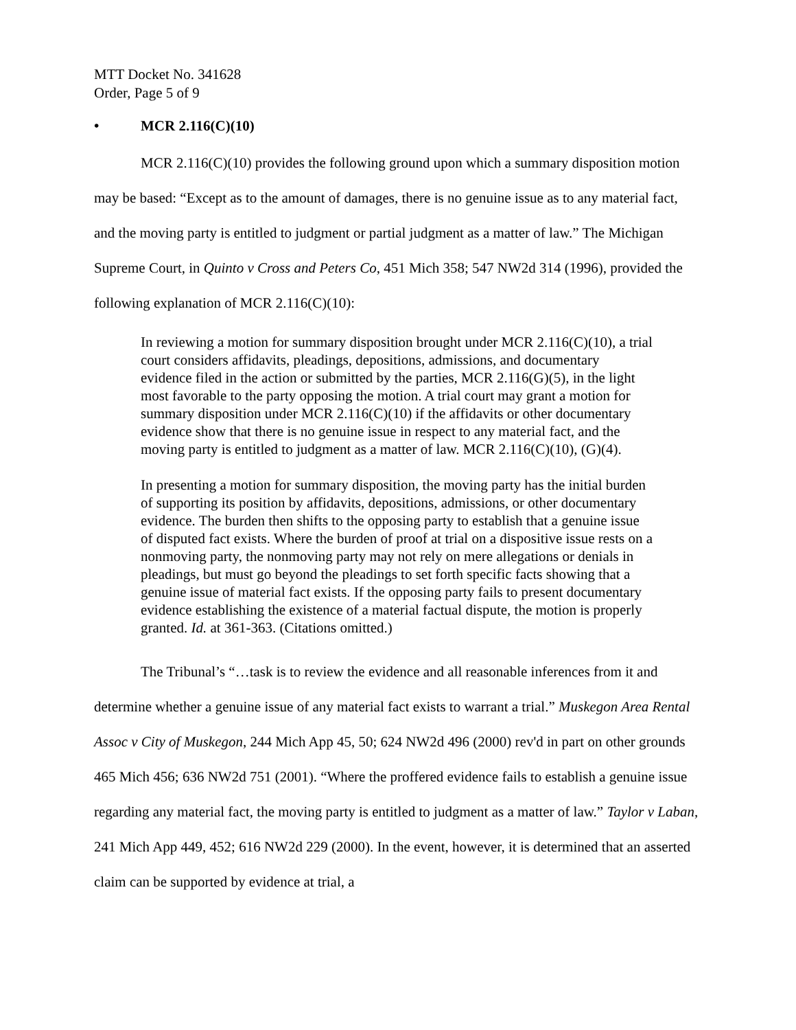MTT Docket No. 341628
Order, Page 5 of 9
• MCR 2.116(C)(10)
MCR 2.116(C)(10) provides the following ground upon which a summary disposition motion may be based: “Except as to the amount of damages, there is no genuine issue as to any material fact, and the moving party is entitled to judgment or partial judgment as a matter of law.” The Michigan Supreme Court, in Quinto v Cross and Peters Co, 451 Mich 358; 547 NW2d 314 (1996), provided the following explanation of MCR 2.116(C)(10):
In reviewing a motion for summary disposition brought under MCR 2.116(C)(10), a trial court considers affidavits, pleadings, depositions, admissions, and documentary evidence filed in the action or submitted by the parties, MCR 2.116(G)(5), in the light most favorable to the party opposing the motion. A trial court may grant a motion for summary disposition under MCR 2.116(C)(10) if the affidavits or other documentary evidence show that there is no genuine issue in respect to any material fact, and the moving party is entitled to judgment as a matter of law. MCR 2.116(C)(10), (G)(4).
In presenting a motion for summary disposition, the moving party has the initial burden of supporting its position by affidavits, depositions, admissions, or other documentary evidence. The burden then shifts to the opposing party to establish that a genuine issue of disputed fact exists. Where the burden of proof at trial on a dispositive issue rests on a nonmoving party, the nonmoving party may not rely on mere allegations or denials in pleadings, but must go beyond the pleadings to set forth specific facts showing that a genuine issue of material fact exists. If the opposing party fails to present documentary evidence establishing the existence of a material factual dispute, the motion is properly granted. Id. at 361-363. (Citations omitted.)
The Tribunal’s “…task is to review the evidence and all reasonable inferences from it and determine whether a genuine issue of any material fact exists to warrant a trial.” Muskegon Area Rental Assoc v City of Muskegon, 244 Mich App 45, 50; 624 NW2d 496 (2000) rev'd in part on other grounds 465 Mich 456; 636 NW2d 751 (2001). “Where the proffered evidence fails to establish a genuine issue regarding any material fact, the moving party is entitled to judgment as a matter of law.” Taylor v Laban, 241 Mich App 449, 452; 616 NW2d 229 (2000). In the event, however, it is determined that an asserted claim can be supported by evidence at trial, a